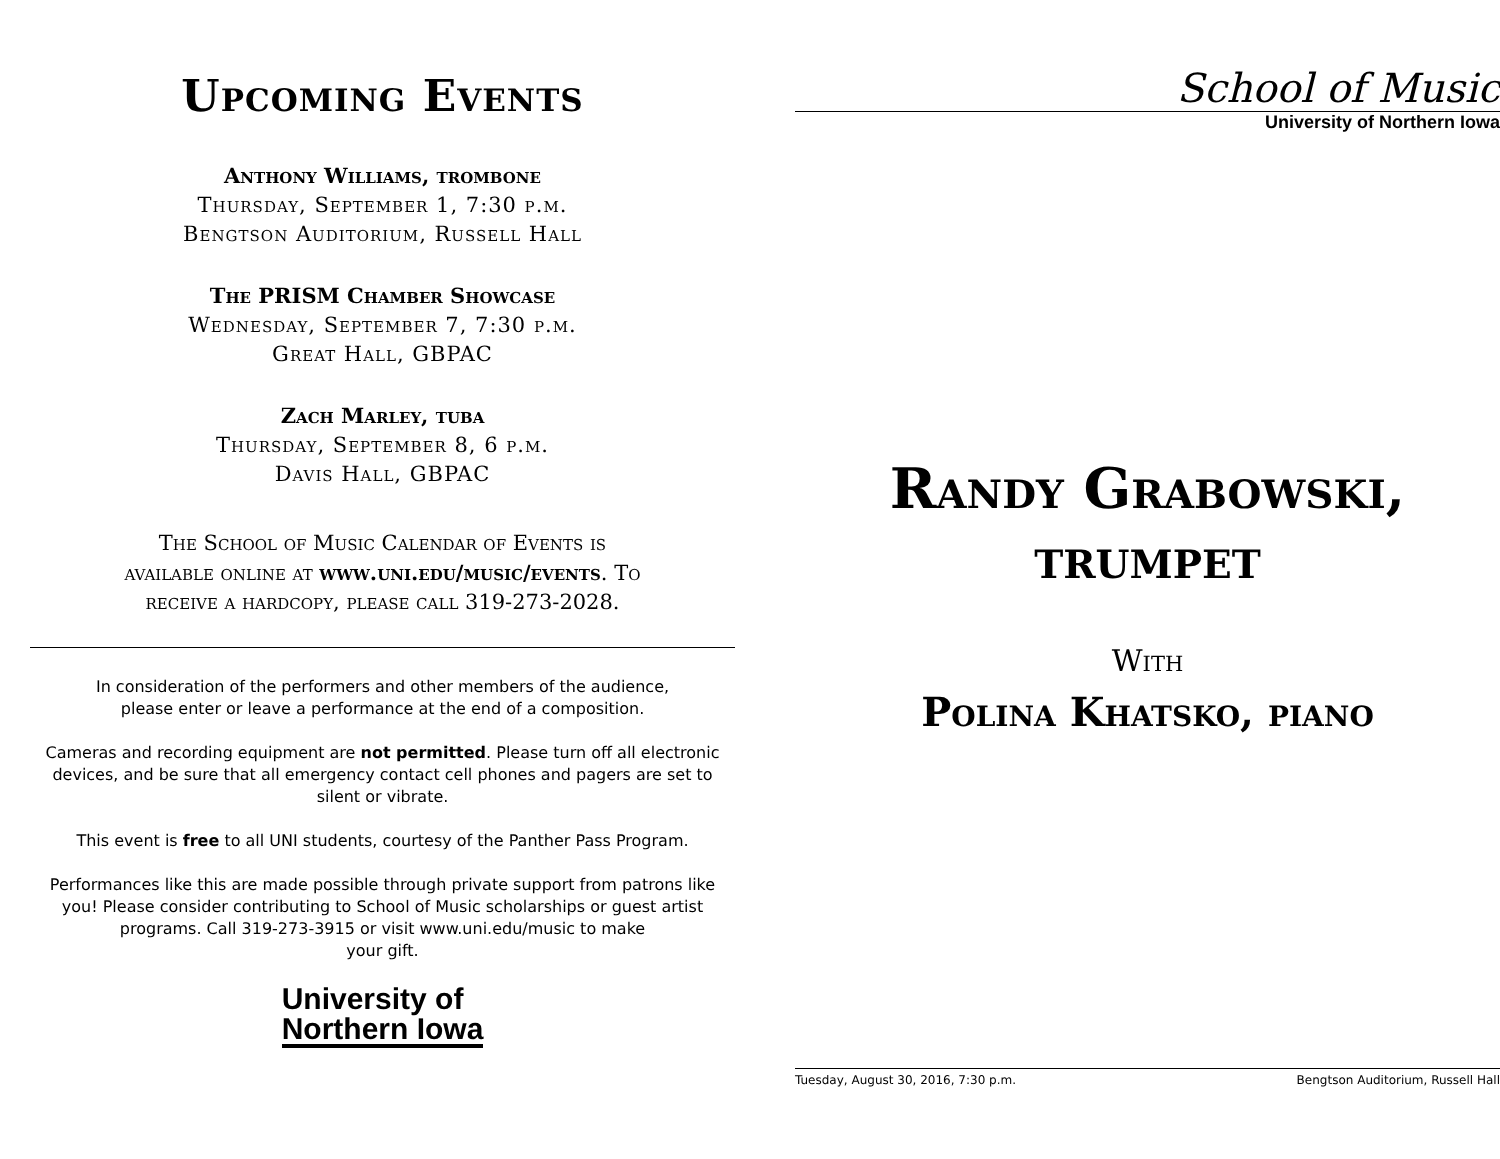Upcoming Events
Anthony Williams, trombone
Thursday, September 1, 7:30 p.m.
Bengtson Auditorium, Russell Hall
The PRISM Chamber Showcase
Wednesday, September 7, 7:30 p.m.
Great Hall, GBPAC
Zach Marley, tuba
Thursday, September 8, 6 p.m.
Davis Hall, GBPAC
The School of Music Calendar of Events is
available online at www.uni.edu/music/events. To
receive a hardcopy, please call 319-273-2028.
In consideration of the performers and other members of the audience,
please enter or leave a performance at the end of a composition.
Cameras and recording equipment are not permitted. Please turn off all electronic devices, and be sure that all emergency contact cell phones and pagers are set to silent or vibrate.
This event is free to all UNI students, courtesy of the Panther Pass Program.
Performances like this are made possible through private support from patrons like you! Please consider contributing to School of Music scholarships or guest artist programs. Call 319-273-3915 or visit www.uni.edu/music to make
your gift.
University of
Northern Iowa
School of Music
University of Northern Iowa
Randy Grabowski,
trumpet
With
Polina Khatsko, piano
Tuesday, August 30, 2016, 7:30 p.m. Bengtson Auditorium, Russell Hall